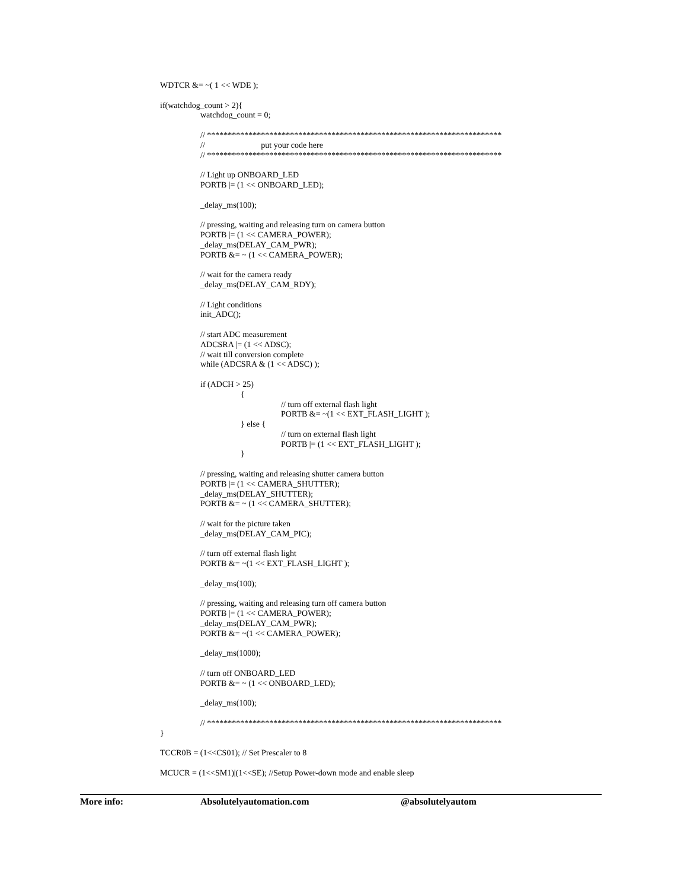WDTCR &= ~( 1 << WDE );
if(watchdog_count > 2){
watchdog_count = 0;
// ***********************************************************************
// put your code here
// ***********************************************************************
// Light up ONBOARD_LED
PORTB |= (1 << ONBOARD_LED);
_delay_ms(100);
// pressing, waiting and releasing turn on camera button
PORTB |= (1 << CAMERA_POWER);
_delay_ms(DELAY_CAM_PWR);
PORTB &= ~ (1 << CAMERA_POWER);
// wait for the camera ready
_delay_ms(DELAY_CAM_RDY);
// Light conditions
init_ADC();
// start ADC measurement
ADCSRA |= (1 << ADSC);
// wait till conversion complete
while (ADCSRA & (1 << ADSC) );
if (ADCH > 25)
{
// turn off external flash light
PORTB &= ~(1 << EXT_FLASH_LIGHT );
} else {
// turn on external flash light
PORTB |= (1 << EXT_FLASH_LIGHT );
}
// pressing, waiting and releasing shutter camera button
PORTB |= (1 << CAMERA_SHUTTER);
_delay_ms(DELAY_SHUTTER);
PORTB &= ~ (1 << CAMERA_SHUTTER);
// wait for the picture taken
_delay_ms(DELAY_CAM_PIC);
// turn off external flash light
PORTB &= ~(1 << EXT_FLASH_LIGHT );
_delay_ms(100);
// pressing, waiting and releasing turn off camera button
PORTB |= (1 << CAMERA_POWER);
_delay_ms(DELAY_CAM_PWR);
PORTB &= ~(1 << CAMERA_POWER);
_delay_ms(1000);
// turn off ONBOARD_LED
PORTB &= ~ (1 << ONBOARD_LED);
_delay_ms(100);
// ***********************************************************************
}
TCCR0B = (1<<CS01); // Set Prescaler to 8
MCUCR = (1<<SM1)|(1<<SE); //Setup Power-down mode and enable sleep
More info: Absolutelyautomation.com @absolutelyautom